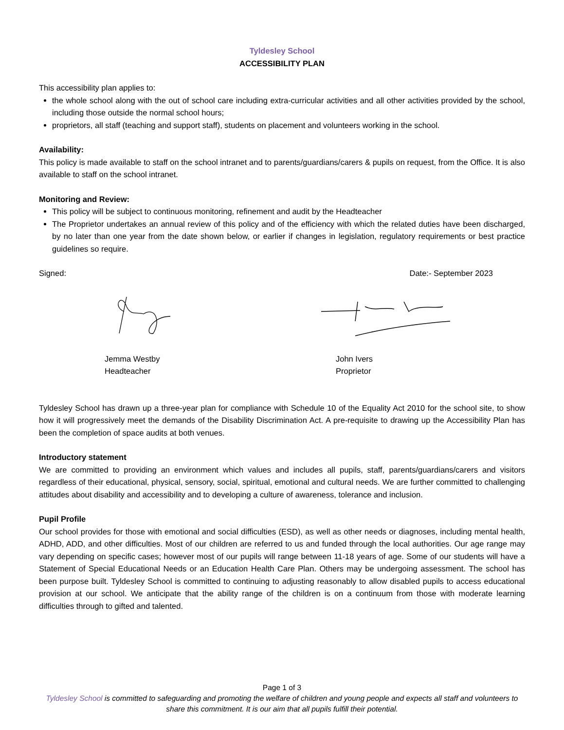Tyldesley School
ACCESSIBILITY PLAN
This accessibility plan applies to:
the whole school along with the out of school care including extra-curricular activities and all other activities provided by the school, including those outside the normal school hours;
proprietors, all staff (teaching and support staff), students on placement and volunteers working in the school.
Availability:
This policy is made available to staff on the school intranet and to parents/guardians/carers & pupils on request, from the Office. It is also available to staff on the school intranet.
Monitoring and Review:
This policy will be subject to continuous monitoring, refinement and audit by the Headteacher
The Proprietor undertakes an annual review of this policy and of the efficiency with which the related duties have been discharged, by no later than one year from the date shown below, or earlier if changes in legislation, regulatory requirements or best practice guidelines so require.
Signed: Date:- September 2023
Jemma Westby
Headteacher
John Ivers
Proprietor
Tyldesley School has drawn up a three-year plan for compliance with Schedule 10 of the Equality Act 2010 for the school site, to show how it will progressively meet the demands of the Disability Discrimination Act. A pre-requisite to drawing up the Accessibility Plan has been the completion of space audits at both venues.
Introductory statement
We are committed to providing an environment which values and includes all pupils, staff, parents/guardians/carers and visitors regardless of their educational, physical, sensory, social, spiritual, emotional and cultural needs. We are further committed to challenging attitudes about disability and accessibility and to developing a culture of awareness, tolerance and inclusion.
Pupil Profile
Our school provides for those with emotional and social difficulties (ESD), as well as other needs or diagnoses, including mental health, ADHD, ADD, and other difficulties. Most of our children are referred to us and funded through the local authorities. Our age range may vary depending on specific cases; however most of our pupils will range between 11-18 years of age. Some of our students will have a Statement of Special Educational Needs or an Education Health Care Plan. Others may be undergoing assessment. The school has been purpose built. Tyldesley School is committed to continuing to adjusting reasonably to allow disabled pupils to access educational provision at our school. We anticipate that the ability range of the children is on a continuum from those with moderate learning difficulties through to gifted and talented.
Page 1 of 3
Tyldesley School is committed to safeguarding and promoting the welfare of children and young people and expects all staff and volunteers to share this commitment. It is our aim that all pupils fulfill their potential.